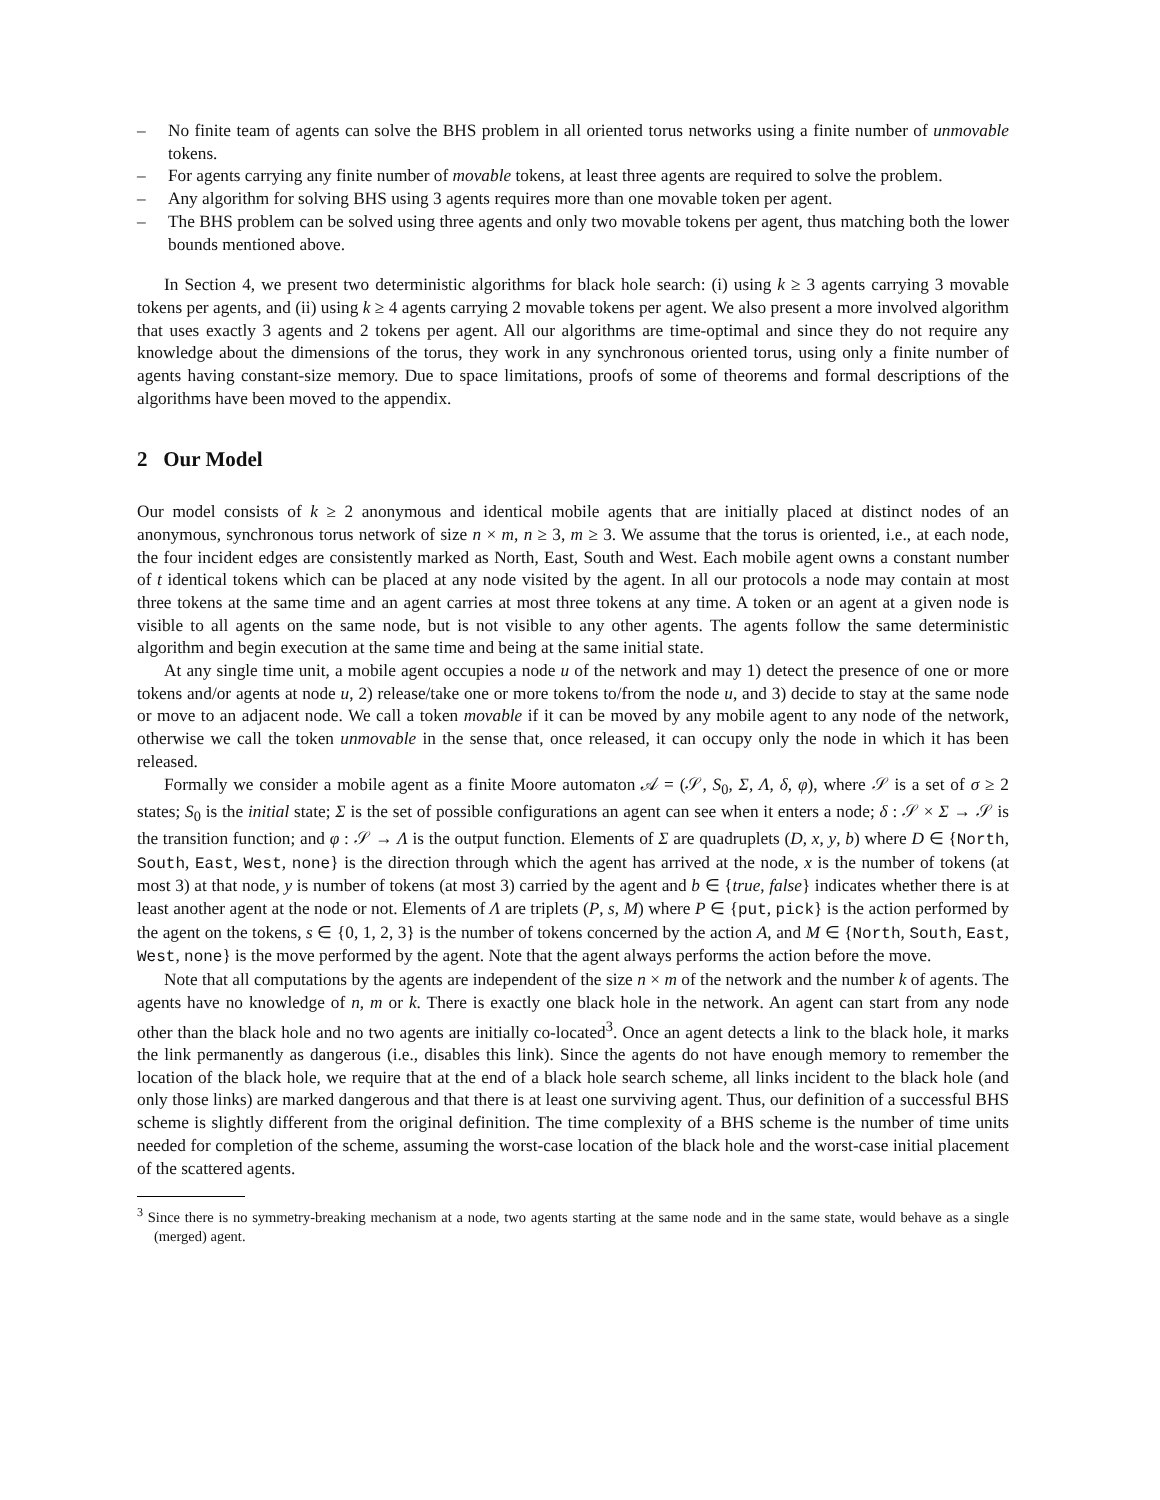– No finite team of agents can solve the BHS problem in all oriented torus networks using a finite number of unmovable tokens.
– For agents carrying any finite number of movable tokens, at least three agents are required to solve the problem.
– Any algorithm for solving BHS using 3 agents requires more than one movable token per agent.
– The BHS problem can be solved using three agents and only two movable tokens per agent, thus matching both the lower bounds mentioned above.
In Section 4, we present two deterministic algorithms for black hole search: (i) using k ≥ 3 agents carrying 3 movable tokens per agents, and (ii) using k ≥ 4 agents carrying 2 movable tokens per agent. We also present a more involved algorithm that uses exactly 3 agents and 2 tokens per agent. All our algorithms are time-optimal and since they do not require any knowledge about the dimensions of the torus, they work in any synchronous oriented torus, using only a finite number of agents having constant-size memory. Due to space limitations, proofs of some of theorems and formal descriptions of the algorithms have been moved to the appendix.
2 Our Model
Our model consists of k ≥ 2 anonymous and identical mobile agents that are initially placed at distinct nodes of an anonymous, synchronous torus network of size n × m, n ≥ 3, m ≥ 3. We assume that the torus is oriented, i.e., at each node, the four incident edges are consistently marked as North, East, South and West. Each mobile agent owns a constant number of t identical tokens which can be placed at any node visited by the agent. In all our protocols a node may contain at most three tokens at the same time and an agent carries at most three tokens at any time. A token or an agent at a given node is visible to all agents on the same node, but is not visible to any other agents. The agents follow the same deterministic algorithm and begin execution at the same time and being at the same initial state.
At any single time unit, a mobile agent occupies a node u of the network and may 1) detect the presence of one or more tokens and/or agents at node u, 2) release/take one or more tokens to/from the node u, and 3) decide to stay at the same node or move to an adjacent node. We call a token movable if it can be moved by any mobile agent to any node of the network, otherwise we call the token unmovable in the sense that, once released, it can occupy only the node in which it has been released.
Formally we consider a mobile agent as a finite Moore automaton 𝒜 = (𝒮, S<sub>0</sub>, Σ, Λ, δ, φ), where 𝒮 is a set of σ ≥ 2 states; S<sub>0</sub> is the initial state; Σ is the set of possible configurations an agent can see when it enters a node; δ : 𝒮 × Σ → 𝒮 is the transition function; and φ : 𝒮 → Λ is the output function. Elements of Σ are quadruplets (D, x, y, b) where D ∈ {North, South, East, West, none} is the direction through which the agent has arrived at the node, x is the number of tokens (at most 3) at that node, y is number of tokens (at most 3) carried by the agent and b ∈ {true, false} indicates whether there is at least another agent at the node or not. Elements of Λ are triplets (P, s, M) where P ∈ {put, pick} is the action performed by the agent on the tokens, s ∈ {0, 1, 2, 3} is the number of tokens concerned by the action A, and M ∈ {North, South, East, West, none} is the move performed by the agent. Note that the agent always performs the action before the move.
Note that all computations by the agents are independent of the size n × m of the network and the number k of agents. The agents have no knowledge of n, m or k. There is exactly one black hole in the network. An agent can start from any node other than the black hole and no two agents are initially co-located<sup>3</sup>. Once an agent detects a link to the black hole, it marks the link permanently as dangerous (i.e., disables this link). Since the agents do not have enough memory to remember the location of the black hole, we require that at the end of a black hole search scheme, all links incident to the black hole (and only those links) are marked dangerous and that there is at least one surviving agent. Thus, our definition of a successful BHS scheme is slightly different from the original definition. The time complexity of a BHS scheme is the number of time units needed for completion of the scheme, assuming the worst-case location of the black hole and the worst-case initial placement of the scattered agents.
<sup>3</sup> Since there is no symmetry-breaking mechanism at a node, two agents starting at the same node and in the same state, would behave as a single (merged) agent.